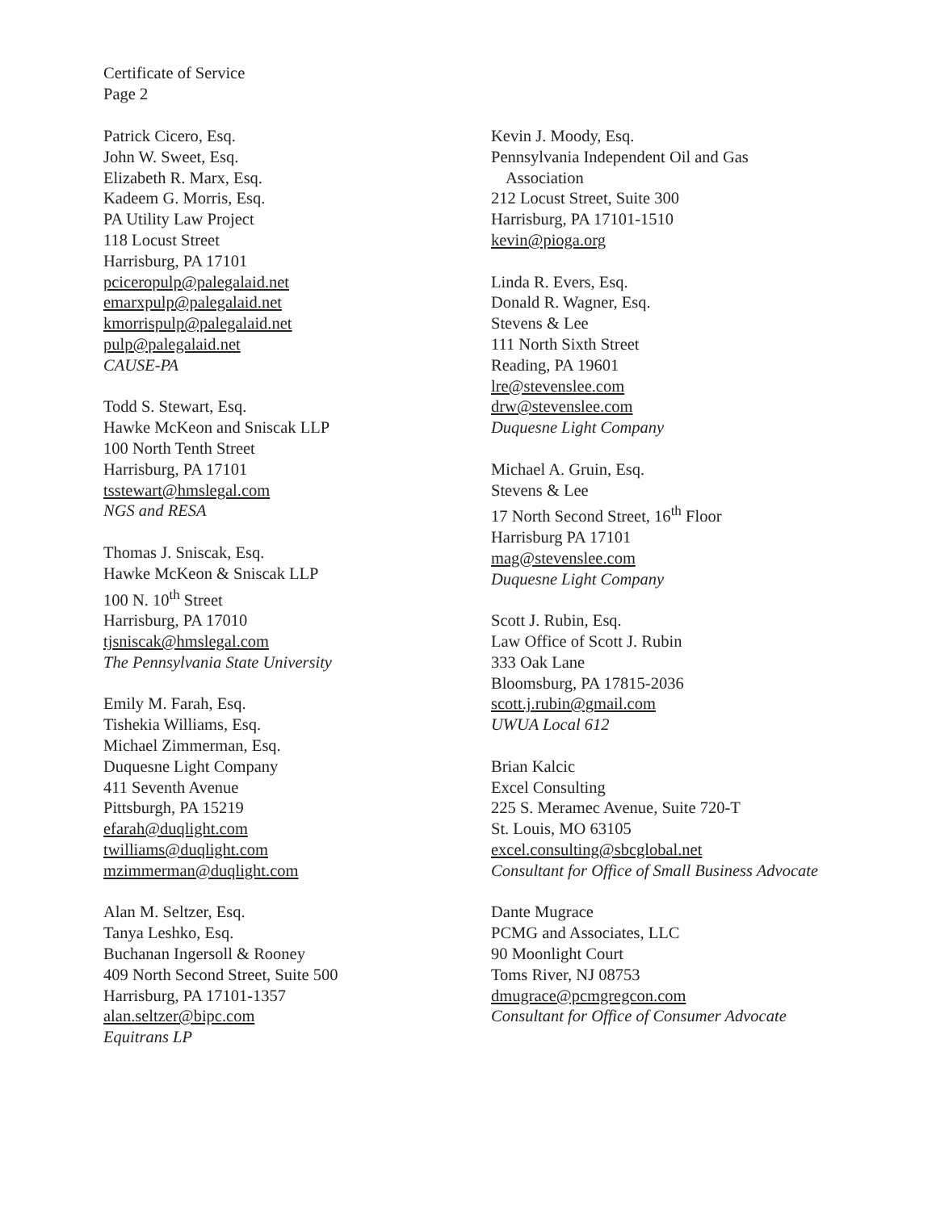Certificate of Service
Page 2
Patrick Cicero, Esq.
John W. Sweet, Esq.
Elizabeth R. Marx, Esq.
Kadeem G. Morris, Esq.
PA Utility Law Project
118 Locust Street
Harrisburg, PA 17101
pciceropulp@palegalaid.net
emarxpulp@palegalaid.net
kmorrispulp@palegalaid.net
pulp@palegalaid.net
CAUSE-PA
Todd S. Stewart, Esq.
Hawke McKeon and Sniscak LLP
100 North Tenth Street
Harrisburg, PA 17101
tsstewart@hmslegal.com
NGS and RESA
Thomas J. Sniscak, Esq.
Hawke McKeon & Sniscak LLP
100 N. 10<sup>th</sup> Street
Harrisburg, PA 17010
tjsniscak@hmslegal.com
The Pennsylvania State University
Emily M. Farah, Esq.
Tishekia Williams, Esq.
Michael Zimmerman, Esq.
Duquesne Light Company
411 Seventh Avenue
Pittsburgh, PA 15219
efarah@duqlight.com
twilliams@duqlight.com
mzimmerman@duqlight.com
Alan M. Seltzer, Esq.
Tanya Leshko, Esq.
Buchanan Ingersoll & Rooney
409 North Second Street, Suite 500
Harrisburg, PA 17101-1357
alan.seltzer@bipc.com
Equitrans LP
Kevin J. Moody, Esq.
Pennsylvania Independent Oil and Gas
Association
212 Locust Street, Suite 300
Harrisburg, PA 17101-1510
kevin@pioga.org
Linda R. Evers, Esq.
Donald R. Wagner, Esq.
Stevens & Lee
111 North Sixth Street
Reading, PA 19601
lre@stevenslee.com
drw@stevenslee.com
Duquesne Light Company
Michael A. Gruin, Esq.
Stevens & Lee
17 North Second Street, 16<sup>th</sup> Floor
Harrisburg PA 17101
mag@stevenslee.com
Duquesne Light Company
Scott J. Rubin, Esq.
Law Office of Scott J. Rubin
333 Oak Lane
Bloomsburg, PA 17815-2036
scott.j.rubin@gmail.com
UWUA Local 612
Brian Kalcic
Excel Consulting
225 S. Meramec Avenue, Suite 720-T
St. Louis, MO 63105
excel.consulting@sbcglobal.net
Consultant for Office of Small Business Advocate
Dante Mugrace
PCMG and Associates, LLC
90 Moonlight Court
Toms River, NJ 08753
dmugrace@pcmgregcon.com
Consultant for Office of Consumer Advocate